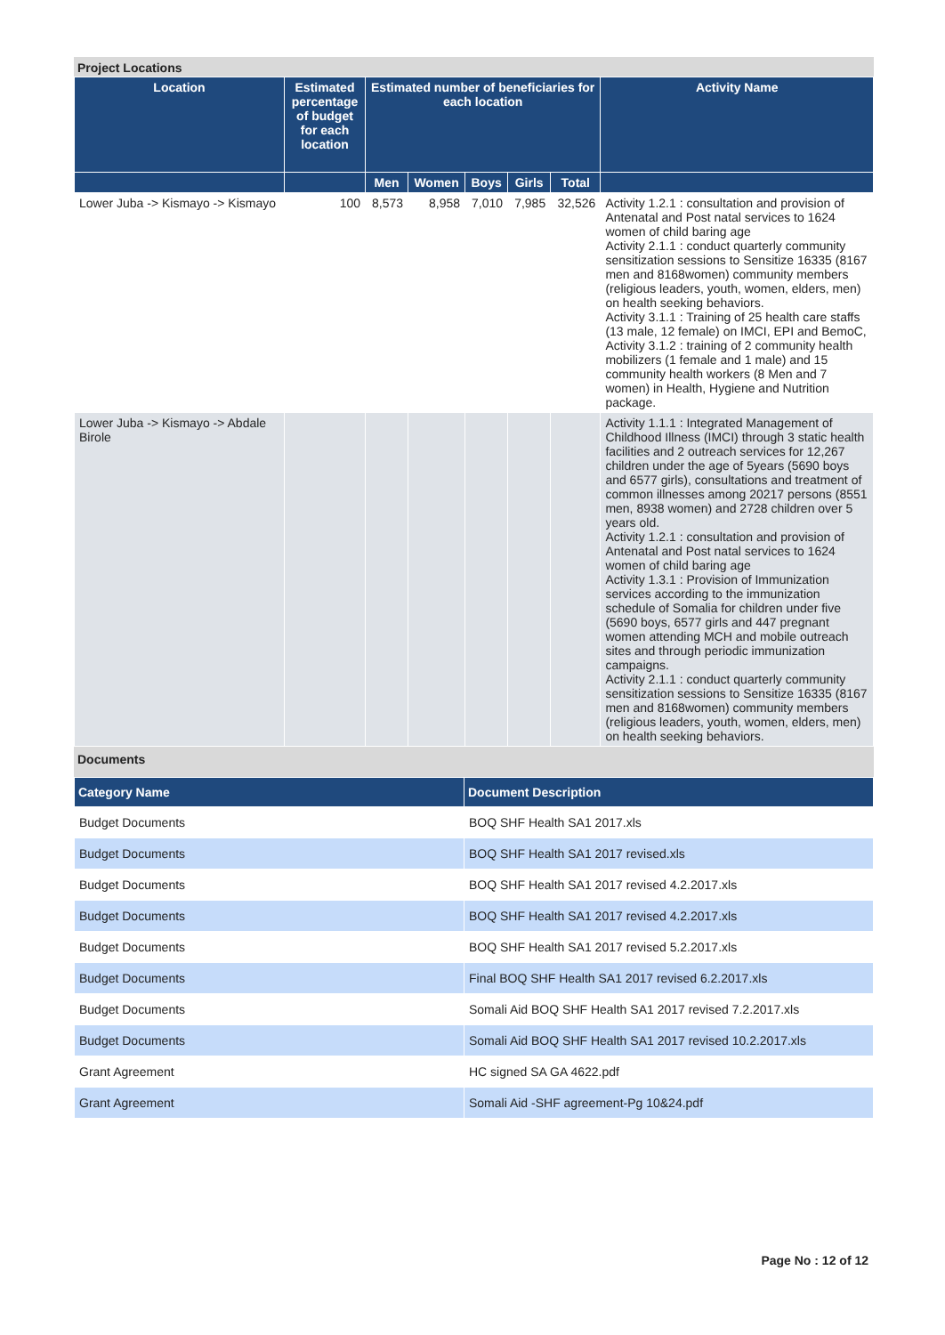Project Locations
| Location | Estimated percentage of budget for each location | Estimated number of beneficiaries for each location | | | | | Activity Name |
| --- | --- | --- | --- | --- | --- | --- | --- |
| | | Men | Women | Boys | Girls | Total | |
| Lower Juba -> Kismayo -> Kismayo | 100 | 8,573 | 8,958 | 7,010 | 7,985 | 32,526 | Activity 1.2.1 : consultation and provision of Antenatal and Post natal services to 1624 women of child baring age Activity 2.1.1 : conduct quarterly community sensitization sessions to Sensitize 16335 (8167 men and 8168women) community members (religious leaders, youth, women, elders, men) on health seeking behaviors. Activity 3.1.1 : Training of 25 health care staffs (13 male, 12 female) on IMCI, EPI and BemoC, Activity 3.1.2 : training of 2 community health mobilizers (1 female and 1 male) and 15 community health workers (8 Men and 7 women) in Health, Hygiene and Nutrition package. |
| Lower Juba -> Kismayo -> Abdale Birole | | | | | | | Activity 1.1.1 : Integrated Management of Childhood Illness (IMCI) through 3 static health facilities and 2 outreach services for 12,267 children under the age of 5years (5690 boys and 6577 girls), consultations and treatment of common illnesses among 20217 persons (8551 men, 8938 women) and 2728 children over 5 years old. Activity 1.2.1 : consultation and provision of Antenatal and Post natal services to 1624 women of child baring age Activity 1.3.1 : Provision of Immunization services according to the immunization schedule of Somalia for children under five (5690 boys, 6577 girls and 447 pregnant women attending MCH and mobile outreach sites and through periodic immunization campaigns. Activity 2.1.1 : conduct quarterly community sensitization sessions to Sensitize 16335 (8167 men and 8168women) community members (religious leaders, youth, women, elders, men) on health seeking behaviors. |
Documents
| Category Name | Document Description |
| --- | --- |
| Budget Documents | BOQ SHF Health SA1 2017.xls |
| Budget Documents | BOQ SHF Health SA1 2017 revised.xls |
| Budget Documents | BOQ SHF Health SA1 2017 revised 4.2.2017.xls |
| Budget Documents | BOQ SHF Health SA1 2017 revised 4.2.2017.xls |
| Budget Documents | BOQ SHF Health SA1 2017 revised 5.2.2017.xls |
| Budget Documents | Final BOQ SHF Health SA1 2017 revised 6.2.2017.xls |
| Budget Documents | Somali Aid BOQ SHF Health SA1 2017 revised 7.2.2017.xls |
| Budget Documents | Somali Aid BOQ SHF Health SA1 2017 revised 10.2.2017.xls |
| Grant Agreement | HC signed SA GA 4622.pdf |
| Grant Agreement | Somali Aid -SHF agreement-Pg 10&24.pdf |
Page No : 12 of 12